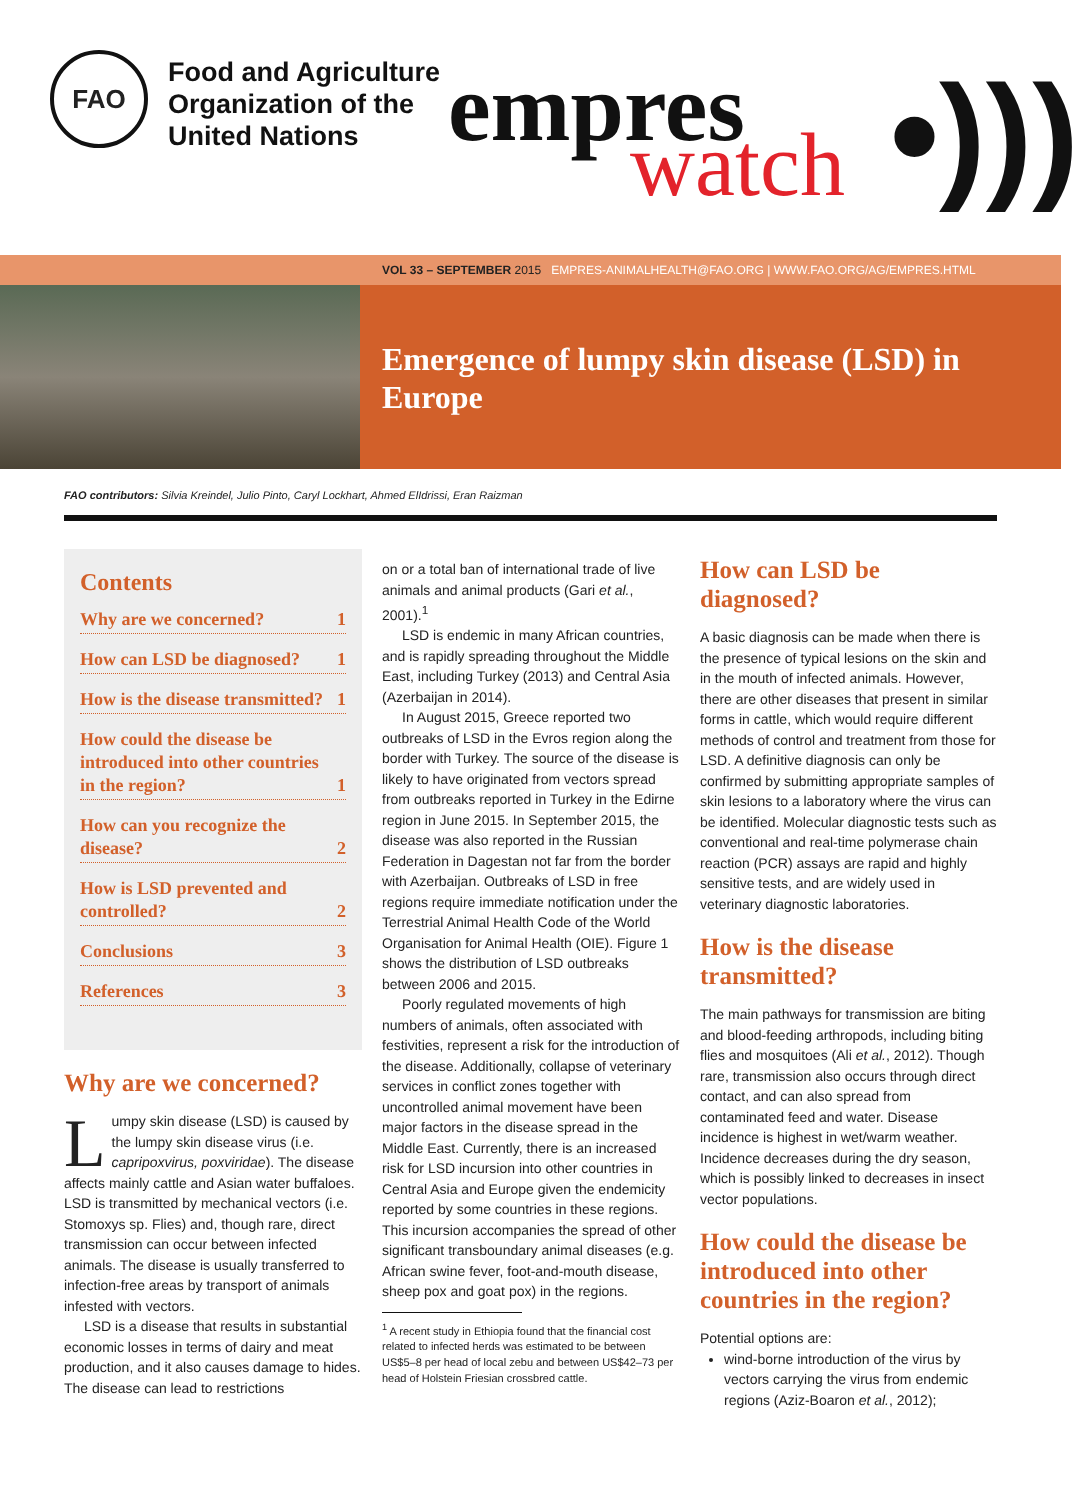FAO
Food and Agriculture
Organization of the
United Nations
empres watch •)))
VOL 33 – SEPTEMBER 2015 EMPRES-ANIMALHEALTH@FAO.ORG | WWW.FAO.ORG/AG/EMPRES.HTML
Emergence of lumpy skin disease (LSD) in Europe
FAO contributors: Silvia Kreindel, Julio Pinto, Caryl Lockhart, Ahmed ElIdrissi, Eran Raizman
Contents
Why are we concerned? 1
How can LSD be diagnosed? 1
How is the disease transmitted? 1
How could the disease be introduced into other countries in the region? 1
How can you recognize the disease? 2
How is LSD prevented and controlled? 2
Conclusions 3
References 3
Why are we concerned?
Lumpy skin disease (LSD) is caused by the lumpy skin disease virus (i.e. capripoxvirus, poxviridae). The disease affects mainly cattle and Asian water buffaloes. LSD is transmitted by mechanical vectors (i.e. Stomoxys sp. Flies) and, though rare, direct transmission can occur between infected animals. The disease is usually transferred to infection-free areas by transport of animals infested with vectors.
LSD is a disease that results in substantial economic losses in terms of dairy and meat production, and it also causes damage to hides. The disease can lead to restrictions
on or a total ban of international trade of live animals and animal products (Gari et al., 2001).<sup>1</sup>
LSD is endemic in many African countries, and is rapidly spreading throughout the Middle East, including Turkey (2013) and Central Asia (Azerbaijan in 2014).
In August 2015, Greece reported two outbreaks of LSD in the Evros region along the border with Turkey. The source of the disease is likely to have originated from vectors spread from outbreaks reported in Turkey in the Edirne region in June 2015. In September 2015, the disease was also reported in the Russian Federation in Dagestan not far from the border with Azerbaijan. Outbreaks of LSD in free regions require immediate notification under the Terrestrial Animal Health Code of the World Organisation for Animal Health (OIE). Figure 1 shows the distribution of LSD outbreaks between 2006 and 2015.
Poorly regulated movements of high numbers of animals, often associated with festivities, represent a risk for the introduction of the disease. Additionally, collapse of veterinary services in conflict zones together with uncontrolled animal movement have been major factors in the disease spread in the Middle East. Currently, there is an increased risk for LSD incursion into other countries in Central Asia and Europe given the endemicity reported by some countries in these regions. This incursion accompanies the spread of other significant transboundary animal diseases (e.g. African swine fever, foot-and-mouth disease, sheep pox and goat pox) in the regions.
<sup>1</sup> A recent study in Ethiopia found that the financial cost related to infected herds was estimated to be between US$5–8 per head of local zebu and between US$42–73 per head of Holstein Friesian crossbred cattle.
How can LSD be diagnosed?
A basic diagnosis can be made when there is the presence of typical lesions on the skin and in the mouth of infected animals. However, there are other diseases that present in similar forms in cattle, which would require different methods of control and treatment from those for LSD. A definitive diagnosis can only be confirmed by submitting appropriate samples of skin lesions to a laboratory where the virus can be identified. Molecular diagnostic tests such as conventional and real-time polymerase chain reaction (PCR) assays are rapid and highly sensitive tests, and are widely used in veterinary diagnostic laboratories.
How is the disease transmitted?
The main pathways for transmission are biting and blood-feeding arthropods, including biting flies and mosquitoes (Ali et al., 2012). Though rare, transmission also occurs through direct contact, and can also spread from contaminated feed and water. Disease incidence is highest in wet/warm weather. Incidence decreases during the dry season, which is possibly linked to decreases in insect vector populations.
How could the disease be introduced into other countries in the region?
Potential options are:
wind-borne introduction of the virus by vectors carrying the virus from endemic regions (Aziz-Boaron et al., 2012);